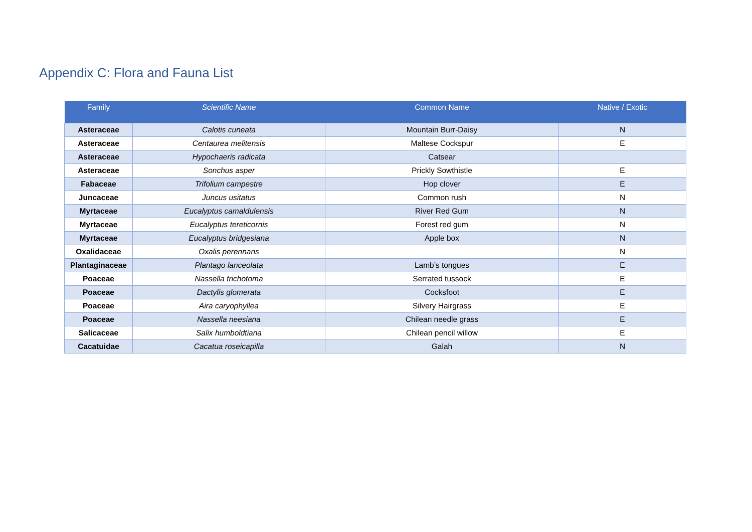Appendix C: Flora and Fauna List
| Family | Scientific Name | Common Name | Native / Exotic |
| --- | --- | --- | --- |
| Asteraceae | Calotis cuneata | Mountain Burr-Daisy | N |
| Asteraceae | Centaurea melitensis | Maltese Cockspur | E |
| Asteraceae | Hypochaeris radicata | Catsear | |
| Asteraceae | Sonchus asper | Prickly Sowthistle | E |
| Fabaceae | Trifolium campestre | Hop clover | E |
| Juncaceae | Juncus usitatus | Common rush | N |
| Myrtaceae | Eucalyptus camaldulensis | River Red Gum | N |
| Myrtaceae | Eucalyptus tereticornis | Forest red gum | N |
| Myrtaceae | Eucalyptus bridgesiana | Apple box | N |
| Oxalidaceae | Oxalis perennans | | N |
| Plantaginaceae | Plantago lanceolata | Lamb’s tongues | E |
| Poaceae | Nassella trichotoma | Serrated tussock | E |
| Poaceae | Dactylis glomerata | Cocksfoot | E |
| Poaceae | Aira caryophyllea | Silvery Hairgrass | E |
| Poaceae | Nassella neesiana | Chilean needle grass | E |
| Salicaceae | Salix humboldtiana | Chilean pencil willow | E |
| Cacatuidae | Cacatua roseicapilla | Galah | N |